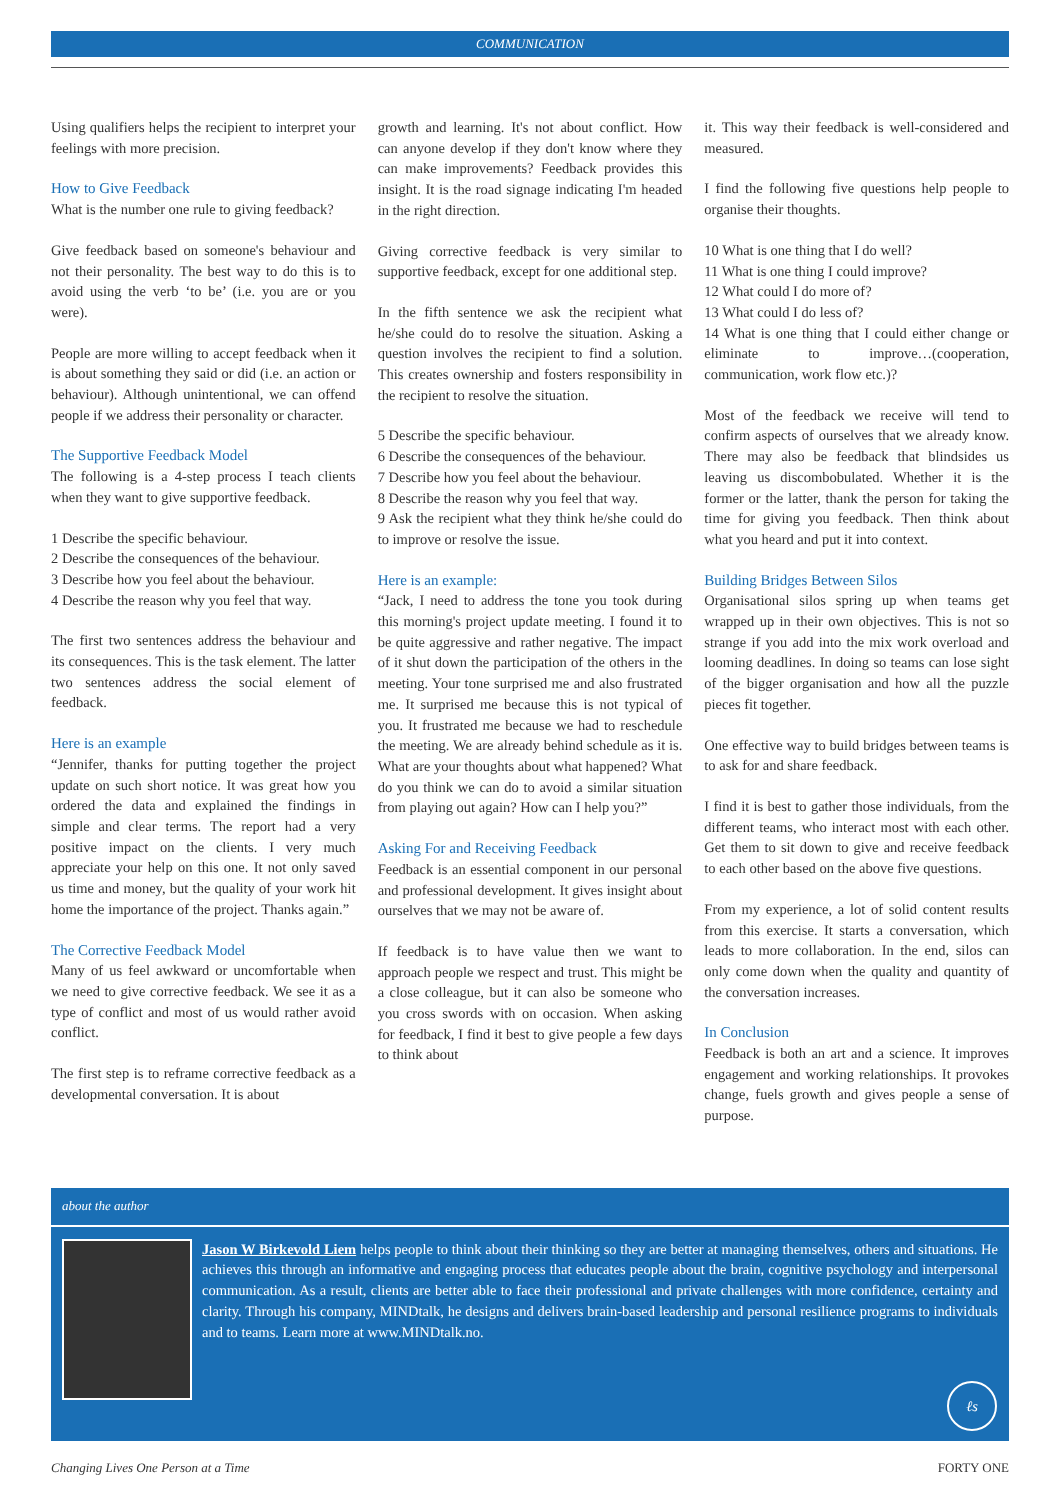COMMUNICATION
Using qualifiers helps the recipient to interpret your feelings with more precision.
How to Give Feedback
What is the number one rule to giving feedback?
Give feedback based on someone's behaviour and not their personality. The best way to do this is to avoid using the verb ‘to be’ (i.e. you are or you were).
People are more willing to accept feedback when it is about something they said or did (i.e. an action or behaviour). Although unintentional, we can offend people if we address their personality or character.
The Supportive Feedback Model
The following is a 4-step process I teach clients when they want to give supportive feedback.
1 Describe the specific behaviour.
2 Describe the consequences of the behaviour.
3 Describe how you feel about the behaviour.
4 Describe the reason why you feel that way.
The first two sentences address the behaviour and its consequences. This is the task element. The latter two sentences address the social element of feedback.
Here is an example
“Jennifer, thanks for putting together the project update on such short notice. It was great how you ordered the data and explained the findings in simple and clear terms. The report had a very positive impact on the clients. I very much appreciate your help on this one. It not only saved us time and money, but the quality of your work hit home the importance of the project. Thanks again.”
The Corrective Feedback Model
Many of us feel awkward or uncomfortable when we need to give corrective feedback. We see it as a type of conflict and most of us would rather avoid conflict.
The first step is to reframe corrective feedback as a developmental conversation. It is about
growth and learning. It's not about conflict. How can anyone develop if they don't know where they can make improvements? Feedback provides this insight. It is the road signage indicating I'm headed in the right direction.
Giving corrective feedback is very similar to supportive feedback, except for one additional step.
In the fifth sentence we ask the recipient what he/she could do to resolve the situation. Asking a question involves the recipient to find a solution. This creates ownership and fosters responsibility in the recipient to resolve the situation.
5 Describe the specific behaviour.
6 Describe the consequences of the behaviour.
7 Describe how you feel about the behaviour.
8 Describe the reason why you feel that way.
9 Ask the recipient what they think he/she could do to improve or resolve the issue.
Here is an example:
“Jack, I need to address the tone you took during this morning's project update meeting. I found it to be quite aggressive and rather negative. The impact of it shut down the participation of the others in the meeting. Your tone surprised me and also frustrated me. It surprised me because this is not typical of you. It frustrated me because we had to reschedule the meeting. We are already behind schedule as it is. What are your thoughts about what happened? What do you think we can do to avoid a similar situation from playing out again? How can I help you?”
Asking For and Receiving Feedback
Feedback is an essential component in our personal and professional development. It gives insight about ourselves that we may not be aware of.
If feedback is to have value then we want to approach people we respect and trust. This might be a close colleague, but it can also be someone who you cross swords with on occasion. When asking for feedback, I find it best to give people a few days to think about
it. This way their feedback is well-considered and measured.
I find the following five questions help people to organise their thoughts.
10 What is one thing that I do well?
11 What is one thing I could improve?
12 What could I do more of?
13 What could I do less of?
14 What is one thing that I could either change or eliminate to improve…(cooperation, communication, work flow etc.)?
Most of the feedback we receive will tend to confirm aspects of ourselves that we already know. There may also be feedback that blindsides us leaving us discombobulated. Whether it is the former or the latter, thank the person for taking the time for giving you feedback. Then think about what you heard and put it into context.
Building Bridges Between Silos
Organisational silos spring up when teams get wrapped up in their own objectives. This is not so strange if you add into the mix work overload and looming deadlines. In doing so teams can lose sight of the bigger organisation and how all the puzzle pieces fit together.
One effective way to build bridges between teams is to ask for and share feedback.
I find it is best to gather those individuals, from the different teams, who interact most with each other. Get them to sit down to give and receive feedback to each other based on the above five questions.
From my experience, a lot of solid content results from this exercise. It starts a conversation, which leads to more collaboration. In the end, silos can only come down when the quality and quantity of the conversation increases.
In Conclusion
Feedback is both an art and a science. It improves engagement and working relationships. It provokes change, fuels growth and gives people a sense of purpose.
about the author
Jason W Birkevold Liem helps people to think about their thinking so they are better at managing themselves, others and situations. He achieves this through an informative and engaging process that educates people about the brain, cognitive psychology and interpersonal communication. As a result, clients are better able to face their professional and private challenges with more confidence, certainty and clarity. Through his company, MINDtalk, he designs and delivers brain-based leadership and personal resilience programs to individuals and to teams. Learn more at www.MINDtalk.no.
ℓs
Changing Lives One Person at a Time FORTY ONE